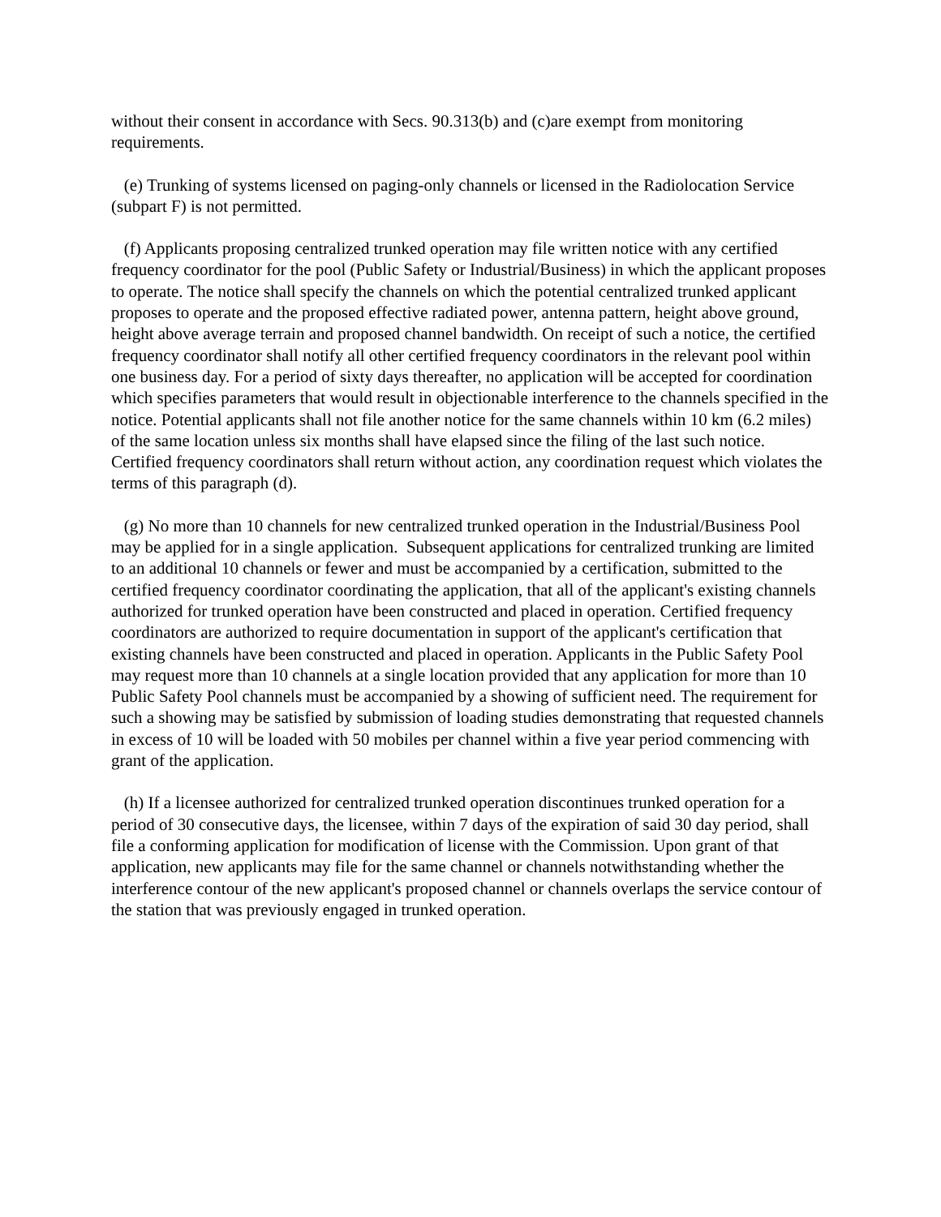without their consent in accordance with Secs. 90.313(b) and (c)are exempt from monitoring requirements.
(e) Trunking of systems licensed on paging-only channels or licensed in the Radiolocation Service (subpart F) is not permitted.
(f) Applicants proposing centralized trunked operation may file written notice with any certified frequency coordinator for the pool (Public Safety or Industrial/Business) in which the applicant proposes to operate. The notice shall specify the channels on which the potential centralized trunked applicant proposes to operate and the proposed effective radiated power, antenna pattern, height above ground, height above average terrain and proposed channel bandwidth. On receipt of such a notice, the certified frequency coordinator shall notify all other certified frequency coordinators in the relevant pool within one business day. For a period of sixty days thereafter, no application will be accepted for coordination which specifies parameters that would result in objectionable interference to the channels specified in the notice. Potential applicants shall not file another notice for the same channels within 10 km (6.2 miles) of the same location unless six months shall have elapsed since the filing of the last such notice. Certified frequency coordinators shall return without action, any coordination request which violates the terms of this paragraph (d).
(g) No more than 10 channels for new centralized trunked operation in the Industrial/Business Pool may be applied for in a single application. Subsequent applications for centralized trunking are limited to an additional 10 channels or fewer and must be accompanied by a certification, submitted to the certified frequency coordinator coordinating the application, that all of the applicant's existing channels authorized for trunked operation have been constructed and placed in operation. Certified frequency coordinators are authorized to require documentation in support of the applicant's certification that existing channels have been constructed and placed in operation. Applicants in the Public Safety Pool may request more than 10 channels at a single location provided that any application for more than 10 Public Safety Pool channels must be accompanied by a showing of sufficient need. The requirement for such a showing may be satisfied by submission of loading studies demonstrating that requested channels in excess of 10 will be loaded with 50 mobiles per channel within a five year period commencing with grant of the application.
(h) If a licensee authorized for centralized trunked operation discontinues trunked operation for a period of 30 consecutive days, the licensee, within 7 days of the expiration of said 30 day period, shall file a conforming application for modification of license with the Commission. Upon grant of that application, new applicants may file for the same channel or channels notwithstanding whether the interference contour of the new applicant's proposed channel or channels overlaps the service contour of the station that was previously engaged in trunked operation.